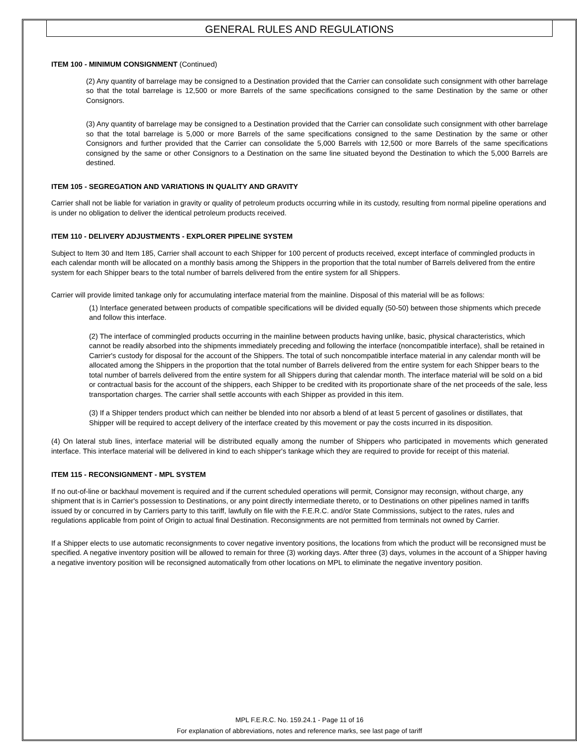GENERAL RULES AND REGULATIONS
ITEM 100 - MINIMUM CONSIGNMENT (Continued)
(2) Any quantity of barrelage may be consigned to a Destination provided that the Carrier can consolidate such consignment with other barrelage so that the total barrelage is 12,500 or more Barrels of the same specifications consigned to the same Destination by the same or other Consignors.
(3) Any quantity of barrelage may be consigned to a Destination provided that the Carrier can consolidate such consignment with other barrelage so that the total barrelage is 5,000 or more Barrels of the same specifications consigned to the same Destination by the same or other Consignors and further provided that the Carrier can consolidate the 5,000 Barrels with 12,500 or more Barrels of the same specifications consigned by the same or other Consignors to a Destination on the same line situated beyond the Destination to which the 5,000 Barrels are destined.
ITEM 105 - SEGREGATION AND VARIATIONS IN QUALITY AND GRAVITY
Carrier shall not be liable for variation in gravity or quality of petroleum products occurring while in its custody, resulting from normal pipeline operations and is under no obligation to deliver the identical petroleum products received.
ITEM 110 - DELIVERY ADJUSTMENTS - EXPLORER PIPELINE SYSTEM
Subject to Item 30 and Item 185, Carrier shall account to each Shipper for 100 percent of products received, except interface of commingled products in each calendar month will be allocated on a monthly basis among the Shippers in the proportion that the total number of Barrels delivered from the entire system for each Shipper bears to the total number of barrels delivered from the entire system for all Shippers.
Carrier will provide limited tankage only for accumulating interface material from the mainline. Disposal of this material will be as follows:
(1) Interface generated between products of compatible specifications will be divided equally (50-50) between those shipments which precede and follow this interface.
(2) The interface of commingled products occurring in the mainline between products having unlike, basic, physical characteristics, which cannot be readily absorbed into the shipments immediately preceding and following the interface (noncompatible interface), shall be retained in Carrier's custody for disposal for the account of the Shippers. The total of such noncompatible interface material in any calendar month will be allocated among the Shippers in the proportion that the total number of Barrels delivered from the entire system for each Shipper bears to the total number of barrels delivered from the entire system for all Shippers during that calendar month. The interface material will be sold on a bid or contractual basis for the account of the shippers, each Shipper to be credited with its proportionate share of the net proceeds of the sale, less transportation charges. The carrier shall settle accounts with each Shipper as provided in this item.
(3) If a Shipper tenders product which can neither be blended into nor absorb a blend of at least 5 percent of gasolines or distillates, that Shipper will be required to accept delivery of the interface created by this movement or pay the costs incurred in its disposition.
(4) On lateral stub lines, interface material will be distributed equally among the number of Shippers who participated in movements which generated interface. This interface material will be delivered in kind to each shipper's tankage which they are required to provide for receipt of this material.
ITEM 115 - RECONSIGNMENT - MPL SYSTEM
If no out-of-line or backhaul movement is required and if the current scheduled operations will permit, Consignor may reconsign, without charge, any shipment that is in Carrier's possession to Destinations, or any point directly intermediate thereto, or to Destinations on other pipelines named in tariffs issued by or concurred in by Carriers party to this tariff, lawfully on file with the F.E.R.C. and/or State Commissions, subject to the rates, rules and regulations applicable from point of Origin to actual final Destination. Reconsignments are not permitted from terminals not owned by Carrier.
If a Shipper elects to use automatic reconsignments to cover negative inventory positions, the locations from which the product will be reconsigned must be specified. A negative inventory position will be allowed to remain for three (3) working days. After three (3) days, volumes in the account of a Shipper having a negative inventory position will be reconsigned automatically from other locations on MPL to eliminate the negative inventory position.
MPL F.E.R.C. No. 159.24.1 - Page 11 of 16
For explanation of abbreviations, notes and reference marks, see last page of tariff